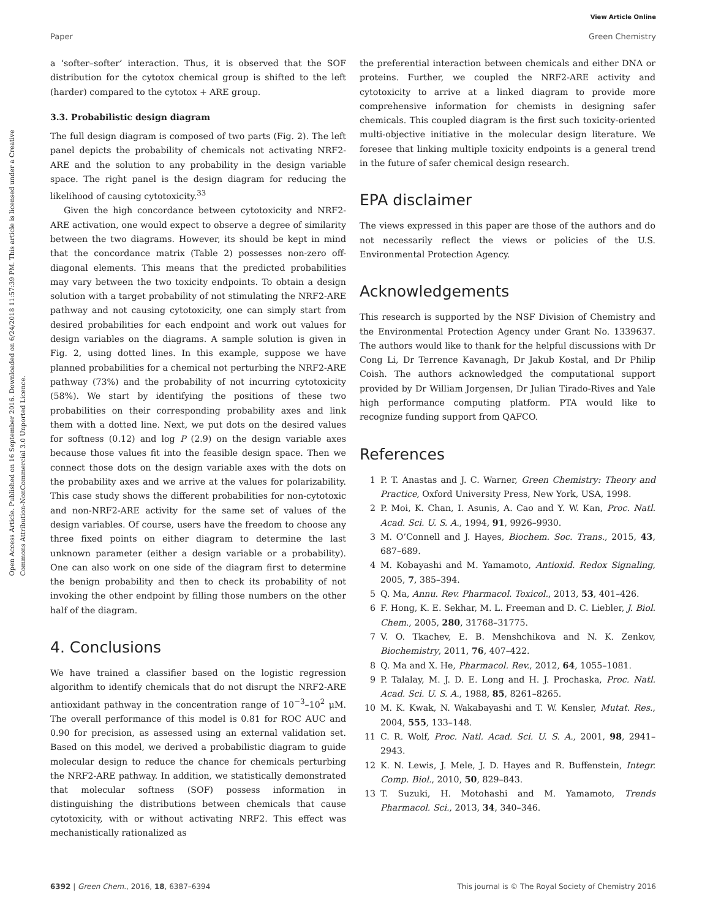View Article Online
Paper Green Chemistry
Open Access Article. Published on 16 September 2016. Downloaded on 6/24/2018 11:57:39 PM. This article is licensed under a Creative Commons Attribution-NonCommercial 3.0 Unported Licence.
a ‘softer–softer’ interaction. Thus, it is observed that the SOF distribution for the cytotox chemical group is shifted to the left (harder) compared to the cytotox + ARE group.
3.3. Probabilistic design diagram
The full design diagram is composed of two parts (Fig. 2). The left panel depicts the probability of chemicals not activating NRF2-ARE and the solution to any probability in the design variable space. The right panel is the design diagram for reducing the likelihood of causing cytotoxicity.<sup>33</sup>
Given the high concordance between cytotoxicity and NRF2-ARE activation, one would expect to observe a degree of similarity between the two diagrams. However, its should be kept in mind that the concordance matrix (Table 2) possesses non-zero off-diagonal elements. This means that the predicted probabilities may vary between the two toxicity endpoints. To obtain a design solution with a target probability of not stimulating the NRF2-ARE pathway and not causing cytotoxicity, one can simply start from desired probabilities for each endpoint and work out values for design variables on the diagrams. A sample solution is given in Fig. 2, using dotted lines. In this example, suppose we have planned probabilities for a chemical not perturbing the NRF2-ARE pathway (73%) and the probability of not incurring cytotoxicity (58%). We start by identifying the positions of these two probabilities on their corresponding probability axes and link them with a dotted line. Next, we put dots on the desired values for softness (0.12) and log P (2.9) on the design variable axes because those values fit into the feasible design space. Then we connect those dots on the design variable axes with the dots on the probability axes and we arrive at the values for polarizability. This case study shows the different probabilities for non-cytotoxic and non-NRF2-ARE activity for the same set of values of the design variables. Of course, users have the freedom to choose any three fixed points on either diagram to determine the last unknown parameter (either a design variable or a probability). One can also work on one side of the diagram first to determine the benign probability and then to check its probability of not invoking the other endpoint by filling those numbers on the other half of the diagram.
4. Conclusions
We have trained a classifier based on the logistic regression algorithm to identify chemicals that do not disrupt the NRF2-ARE antioxidant pathway in the concentration range of 10<sup>−3</sup>–10<sup>2</sup> μM. The overall performance of this model is 0.81 for ROC AUC and 0.90 for precision, as assessed using an external validation set. Based on this model, we derived a probabilistic diagram to guide molecular design to reduce the chance for chemicals perturbing the NRF2-ARE pathway. In addition, we statistically demonstrated that molecular softness (SOF) possess information in distinguishing the distributions between chemicals that cause cytotoxicity, with or without activating NRF2. This effect was mechanistically rationalized as
the preferential interaction between chemicals and either DNA or proteins. Further, we coupled the NRF2-ARE activity and cytotoxicity to arrive at a linked diagram to provide more comprehensive information for chemists in designing safer chemicals. This coupled diagram is the first such toxicity-oriented multi-objective initiative in the molecular design literature. We foresee that linking multiple toxicity endpoints is a general trend in the future of safer chemical design research.
EPA disclaimer
The views expressed in this paper are those of the authors and do not necessarily reflect the views or policies of the U.S. Environmental Protection Agency.
Acknowledgements
This research is supported by the NSF Division of Chemistry and the Environmental Protection Agency under Grant No. 1339637. The authors would like to thank for the helpful discussions with Dr Cong Li, Dr Terrence Kavanagh, Dr Jakub Kostal, and Dr Philip Coish. The authors acknowledged the computational support provided by Dr William Jorgensen, Dr Julian Tirado-Rives and Yale high performance computing platform. PTA would like to recognize funding support from QAFCO.
References
1 P. T. Anastas and J. C. Warner, Green Chemistry: Theory and Practice, Oxford University Press, New York, USA, 1998.
2 P. Moi, K. Chan, I. Asunis, A. Cao and Y. W. Kan, Proc. Natl. Acad. Sci. U. S. A., 1994, 91, 9926–9930.
3 M. O’Connell and J. Hayes, Biochem. Soc. Trans., 2015, 43, 687–689.
4 M. Kobayashi and M. Yamamoto, Antioxid. Redox Signaling, 2005, 7, 385–394.
5 Q. Ma, Annu. Rev. Pharmacol. Toxicol., 2013, 53, 401–426.
6 F. Hong, K. E. Sekhar, M. L. Freeman and D. C. Liebler, J. Biol. Chem., 2005, 280, 31768–31775.
7 V. O. Tkachev, E. B. Menshchikova and N. K. Zenkov, Biochemistry, 2011, 76, 407–422.
8 Q. Ma and X. He, Pharmacol. Rev., 2012, 64, 1055–1081.
9 P. Talalay, M. J. D. E. Long and H. J. Prochaska, Proc. Natl. Acad. Sci. U. S. A., 1988, 85, 8261–8265.
10 M. K. Kwak, N. Wakabayashi and T. W. Kensler, Mutat. Res., 2004, 555, 133–148.
11 C. R. Wolf, Proc. Natl. Acad. Sci. U. S. A., 2001, 98, 2941–2943.
12 K. N. Lewis, J. Mele, J. D. Hayes and R. Buffenstein, Integr. Comp. Biol., 2010, 50, 829–843.
13 T. Suzuki, H. Motohashi and M. Yamamoto, Trends Pharmacol. Sci., 2013, 34, 340–346.
6392 | Green Chem., 2016, 18, 6387–6394 This journal is © The Royal Society of Chemistry 2016